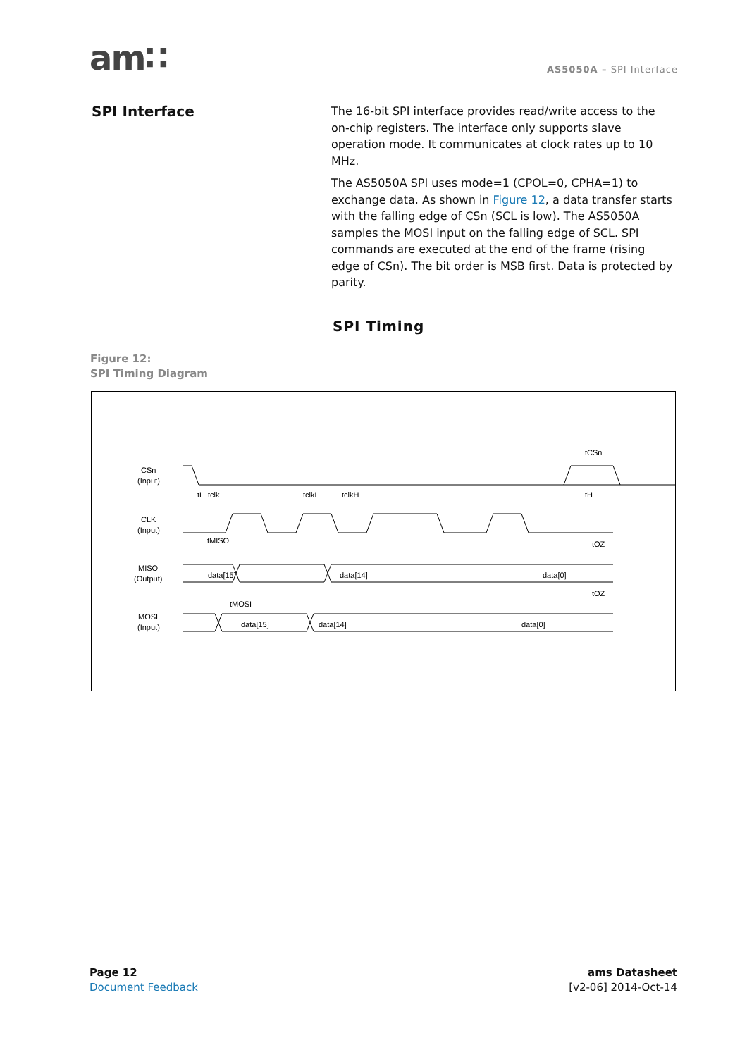am∷
AS5050A – SPI Interface
SPI Interface
The 16-bit SPI interface provides read/write access to the on-chip registers. The interface only supports slave operation mode. It communicates at clock rates up to 10 MHz.
The AS5050A SPI uses mode=1 (CPOL=0, CPHA=1) to exchange data. As shown in Figure 12, a data transfer starts with the falling edge of CSn (SCL is low). The AS5050A samples the MOSI input on the falling edge of SCL. SPI commands are executed at the end of the frame (rising edge of CSn). The bit order is MSB first. Data is protected by parity.
SPI Timing
Figure 12:
SPI Timing Diagram
CSn
(Input)
CLK
(Input)
MISO
(Output)
MOSI
(Input)
data[15]
data[14]
data[0]
data[15]
data[14]
data[0]
tclk
tMISO
tMOSI
tCSn
tH
tOZ
tOZ
tL
tclkL
tclkH
Page 12
Document Feedback
ams Datasheet
[v2-06] 2014-Oct-14